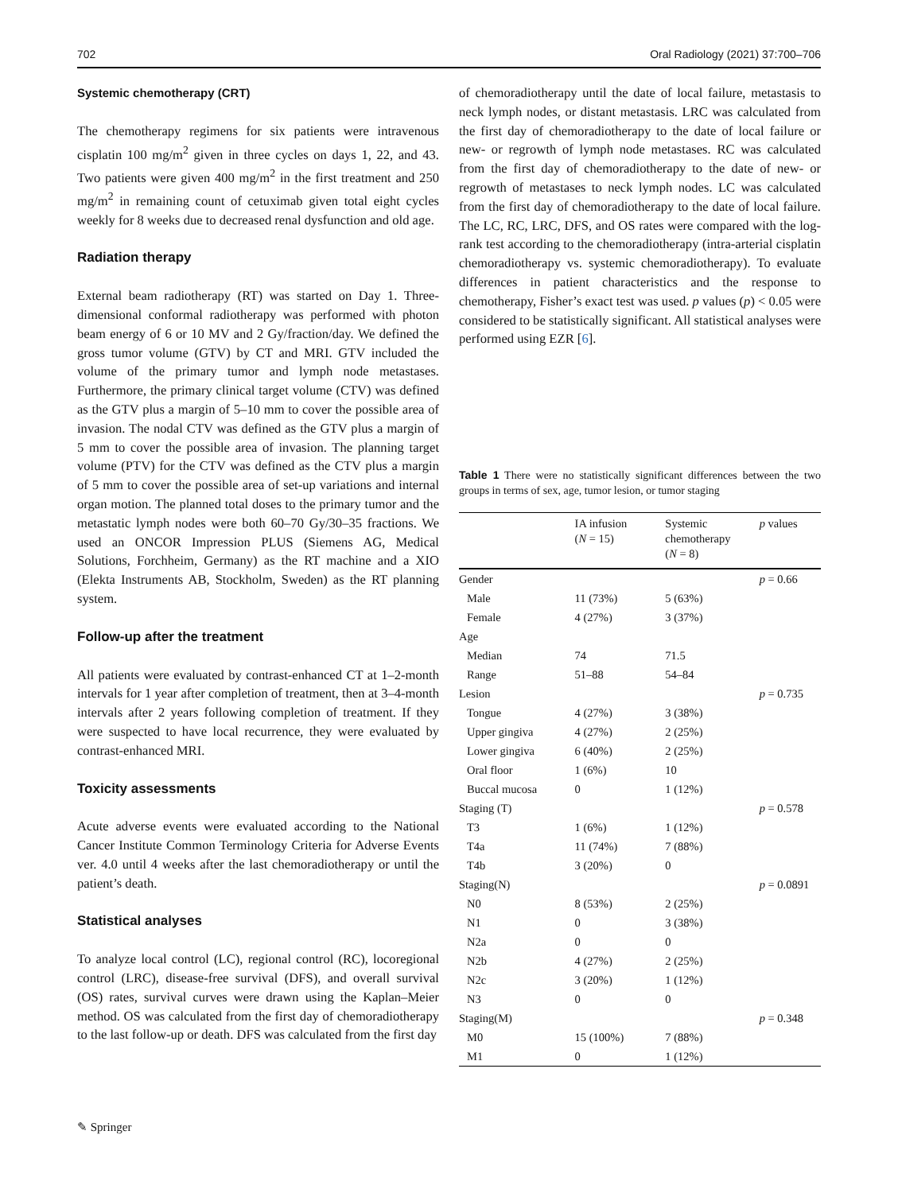702 Oral Radiology (2021) 37:700–706
Systemic chemotherapy (CRT)
The chemotherapy regimens for six patients were intravenous cisplatin 100 mg/m<sup>2</sup> given in three cycles on days 1, 22, and 43. Two patients were given 400 mg/m<sup>2</sup> in the first treatment and 250 mg/m<sup>2</sup> in remaining count of cetuximab given total eight cycles weekly for 8 weeks due to decreased renal dysfunction and old age.
Radiation therapy
External beam radiotherapy (RT) was started on Day 1. Three-dimensional conformal radiotherapy was performed with photon beam energy of 6 or 10 MV and 2 Gy/fraction/day. We defined the gross tumor volume (GTV) by CT and MRI. GTV included the volume of the primary tumor and lymph node metastases. Furthermore, the primary clinical target volume (CTV) was defined as the GTV plus a margin of 5–10 mm to cover the possible area of invasion. The nodal CTV was defined as the GTV plus a margin of 5 mm to cover the possible area of invasion. The planning target volume (PTV) for the CTV was defined as the CTV plus a margin of 5 mm to cover the possible area of set-up variations and internal organ motion. The planned total doses to the primary tumor and the metastatic lymph nodes were both 60–70 Gy/30–35 fractions. We used an ONCOR Impression PLUS (Siemens AG, Medical Solutions, Forchheim, Germany) as the RT machine and a XIO (Elekta Instruments AB, Stockholm, Sweden) as the RT planning system.
Follow-up after the treatment
All patients were evaluated by contrast-enhanced CT at 1–2-month intervals for 1 year after completion of treatment, then at 3–4-month intervals after 2 years following completion of treatment. If they were suspected to have local recurrence, they were evaluated by contrast-enhanced MRI.
Toxicity assessments
Acute adverse events were evaluated according to the National Cancer Institute Common Terminology Criteria for Adverse Events ver. 4.0 until 4 weeks after the last chemoradiotherapy or until the patient’s death.
Statistical analyses
To analyze local control (LC), regional control (RC), locoregional control (LRC), disease-free survival (DFS), and overall survival (OS) rates, survival curves were drawn using the Kaplan–Meier method. OS was calculated from the first day of chemoradiotherapy to the last follow-up or death. DFS was calculated from the first day
of chemoradiotherapy until the date of local failure, metastasis to neck lymph nodes, or distant metastasis. LRC was calculated from the first day of chemoradiotherapy to the date of local failure or new- or regrowth of lymph node metastases. RC was calculated from the first day of chemoradiotherapy to the date of new- or regrowth of metastases to neck lymph nodes. LC was calculated from the first day of chemoradiotherapy to the date of local failure. The LC, RC, LRC, DFS, and OS rates were compared with the log-rank test according to the chemoradiotherapy (intra-arterial cisplatin chemoradiotherapy vs. systemic chemoradiotherapy). To evaluate differences in patient characteristics and the response to chemotherapy, Fisher’s exact test was used. p values (p) < 0.05 were considered to be statistically significant. All statistical analyses were performed using EZR [6].
Table 1 There were no statistically significant differences between the two groups in terms of sex, age, tumor lesion, or tumor staging
| | IA infusion ( N = 15) | Systemic chemotherapy ( N = 8) | p values |
| --- | --- | --- | --- |
| Gender | | | p = 0.66 |
| Male | 11 (73%) | 5 (63%) | |
| Female | 4 (27%) | 3 (37%) | |
| Age | | | |
| Median | 74 | 71.5 | |
| Range | 51–88 | 54–84 | |
| Lesion | | | p = 0.735 |
| Tongue | 4 (27%) | 3 (38%) | |
| Upper gingiva | 4 (27%) | 2 (25%) | |
| Lower gingiva | 6 (40%) | 2 (25%) | |
| Oral floor | 1 (6%) | 10 | |
| Buccal mucosa | 0 | 1 (12%) | |
| Staging (T) | | | p = 0.578 |
| T3 | 1 (6%) | 1 (12%) | |
| T4a | 11 (74%) | 7 (88%) | |
| T4b | 3 (20%) | 0 | |
| Staging(N) | | | p = 0.0891 |
| N0 | 8 (53%) | 2 (25%) | |
| N1 | 0 | 3 (38%) | |
| N2a | 0 | 0 | |
| N2b | 4 (27%) | 2 (25%) | |
| N2c | 3 (20%) | 1 (12%) | |
| N3 | 0 | 0 | |
| Staging(M) | | | p = 0.348 |
| M0 | 15 (100%) | 7 (88%) | |
| M1 | 0 | 1 (12%) | |
✎ Springer